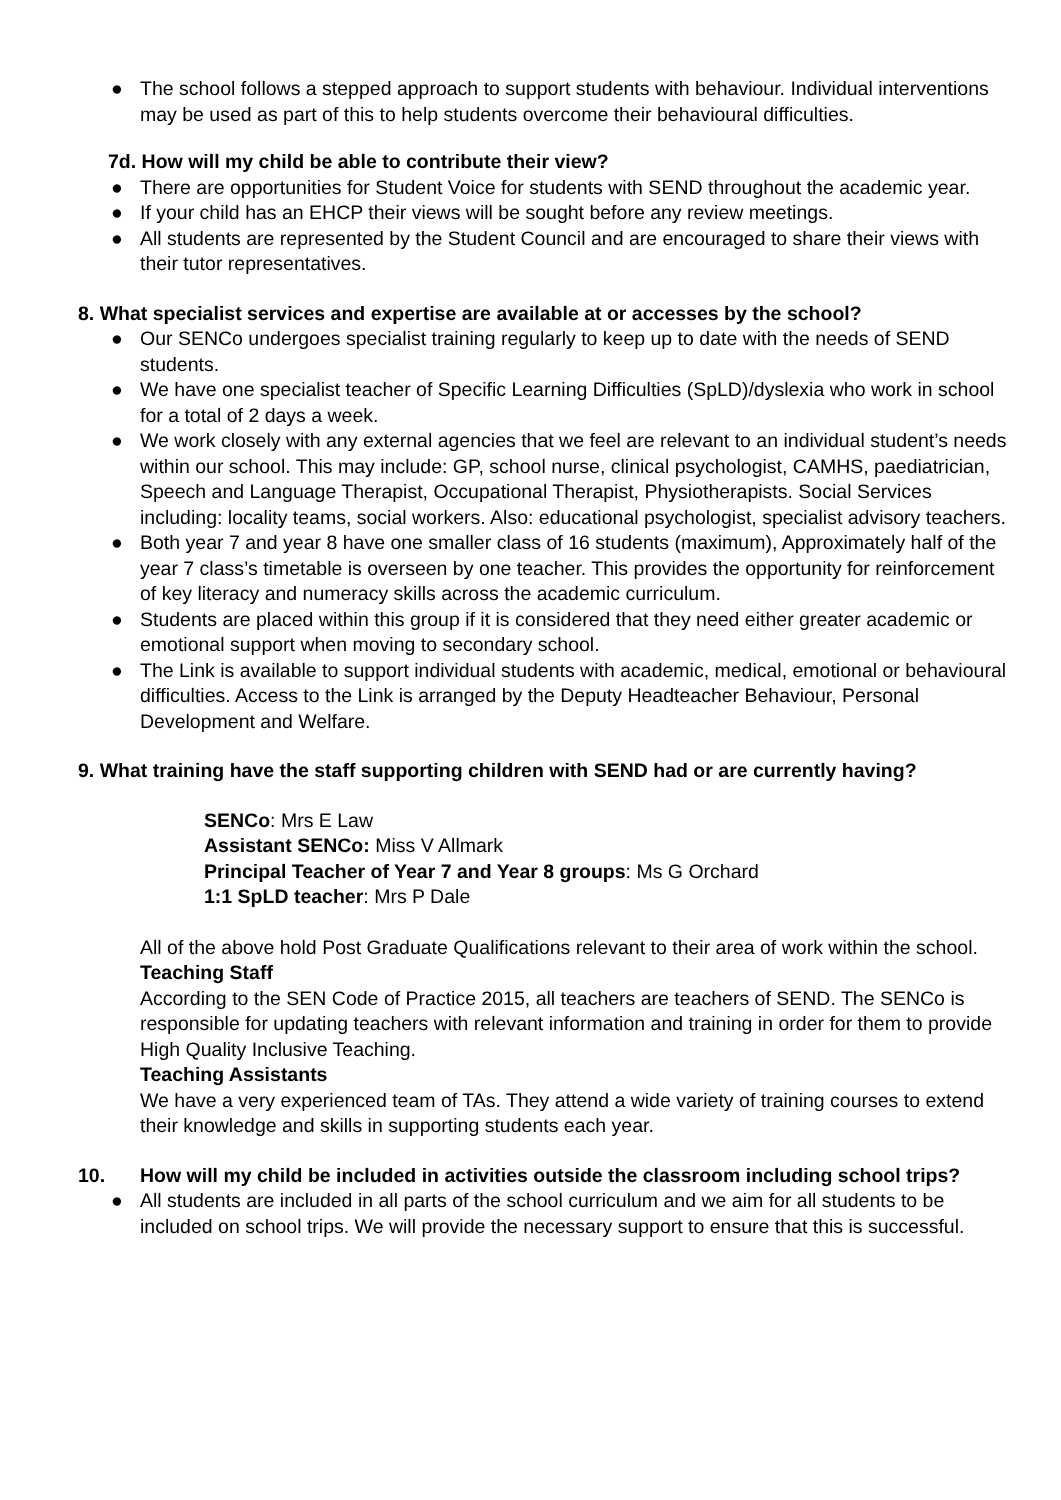● The school follows a stepped approach to support students with behaviour. Individual interventions may be used as part of this to help students overcome their behavioural difficulties.
7d. How will my child be able to contribute their view?
● There are opportunities for Student Voice for students with SEND throughout the academic year.
● If your child has an EHCP their views will be sought before any review meetings.
● All students are represented by the Student Council and are encouraged to share their views with their tutor representatives.
8. What specialist services and expertise are available at or accesses by the school?
● Our SENCo undergoes specialist training regularly to keep up to date with the needs of SEND students.
● We have one specialist teacher of Specific Learning Difficulties (SpLD)/dyslexia who work in school for a total of 2 days a week.
● We work closely with any external agencies that we feel are relevant to an individual student’s needs within our school. This may include: GP, school nurse, clinical psychologist, CAMHS, paediatrician, Speech and Language Therapist, Occupational Therapist, Physiotherapists. Social Services including: locality teams, social workers. Also: educational psychologist, specialist advisory teachers.
● Both year 7 and year 8 have one smaller class of 16 students (maximum), Approximately half of the year 7 class’s timetable is overseen by one teacher. This provides the opportunity for reinforcement of key literacy and numeracy skills across the academic curriculum.
● Students are placed within this group if it is considered that they need either greater academic or emotional support when moving to secondary school.
● The Link is available to support individual students with academic, medical, emotional or behavioural difficulties. Access to the Link is arranged by the Deputy Headteacher Behaviour, Personal Development and Welfare.
9. What training have the staff supporting children with SEND had or are currently having?
SENCo: Mrs E Law
Assistant SENCo: Miss V Allmark
Principal Teacher of Year 7 and Year 8 groups: Ms G Orchard
1:1 SpLD teacher: Mrs P Dale
All of the above hold Post Graduate Qualifications relevant to their area of work within the school.
Teaching Staff
According to the SEN Code of Practice 2015, all teachers are teachers of SEND. The SENCo is responsible for updating teachers with relevant information and training in order for them to provide High Quality Inclusive Teaching.
Teaching Assistants
We have a very experienced team of TAs. They attend a wide variety of training courses to extend their knowledge and skills in supporting students each year.
10. How will my child be included in activities outside the classroom including school trips?
● All students are included in all parts of the school curriculum and we aim for all students to be included on school trips. We will provide the necessary support to ensure that this is successful.